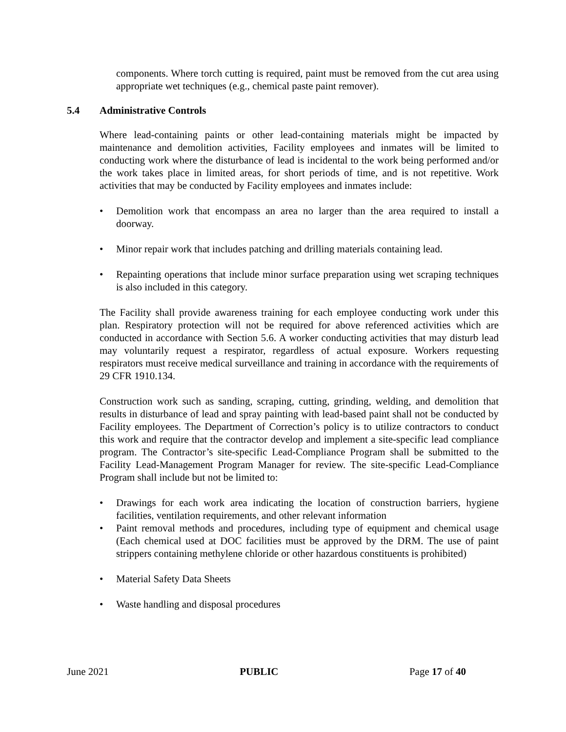components. Where torch cutting is required, paint must be removed from the cut area using appropriate wet techniques (e.g., chemical paste paint remover).
5.4 Administrative Controls
Where lead-containing paints or other lead-containing materials might be impacted by maintenance and demolition activities, Facility employees and inmates will be limited to conducting work where the disturbance of lead is incidental to the work being performed and/or the work takes place in limited areas, for short periods of time, and is not repetitive. Work activities that may be conducted by Facility employees and inmates include:
• Demolition work that encompass an area no larger than the area required to install a doorway.
• Minor repair work that includes patching and drilling materials containing lead.
• Repainting operations that include minor surface preparation using wet scraping techniques is also included in this category.
The Facility shall provide awareness training for each employee conducting work under this plan. Respiratory protection will not be required for above referenced activities which are conducted in accordance with Section 5.6. A worker conducting activities that may disturb lead may voluntarily request a respirator, regardless of actual exposure. Workers requesting respirators must receive medical surveillance and training in accordance with the requirements of 29 CFR 1910.134.
Construction work such as sanding, scraping, cutting, grinding, welding, and demolition that results in disturbance of lead and spray painting with lead-based paint shall not be conducted by Facility employees. The Department of Correction’s policy is to utilize contractors to conduct this work and require that the contractor develop and implement a site-specific lead compliance program. The Contractor’s site-specific Lead-Compliance Program shall be submitted to the Facility Lead-Management Program Manager for review. The site-specific Lead-Compliance Program shall include but not be limited to:
• Drawings for each work area indicating the location of construction barriers, hygiene facilities, ventilation requirements, and other relevant information
• Paint removal methods and procedures, including type of equipment and chemical usage (Each chemical used at DOC facilities must be approved by the DRM. The use of paint strippers containing methylene chloride or other hazardous constituents is prohibited)
• Material Safety Data Sheets
• Waste handling and disposal procedures
June 2021 PUBLIC Page 17 of 40